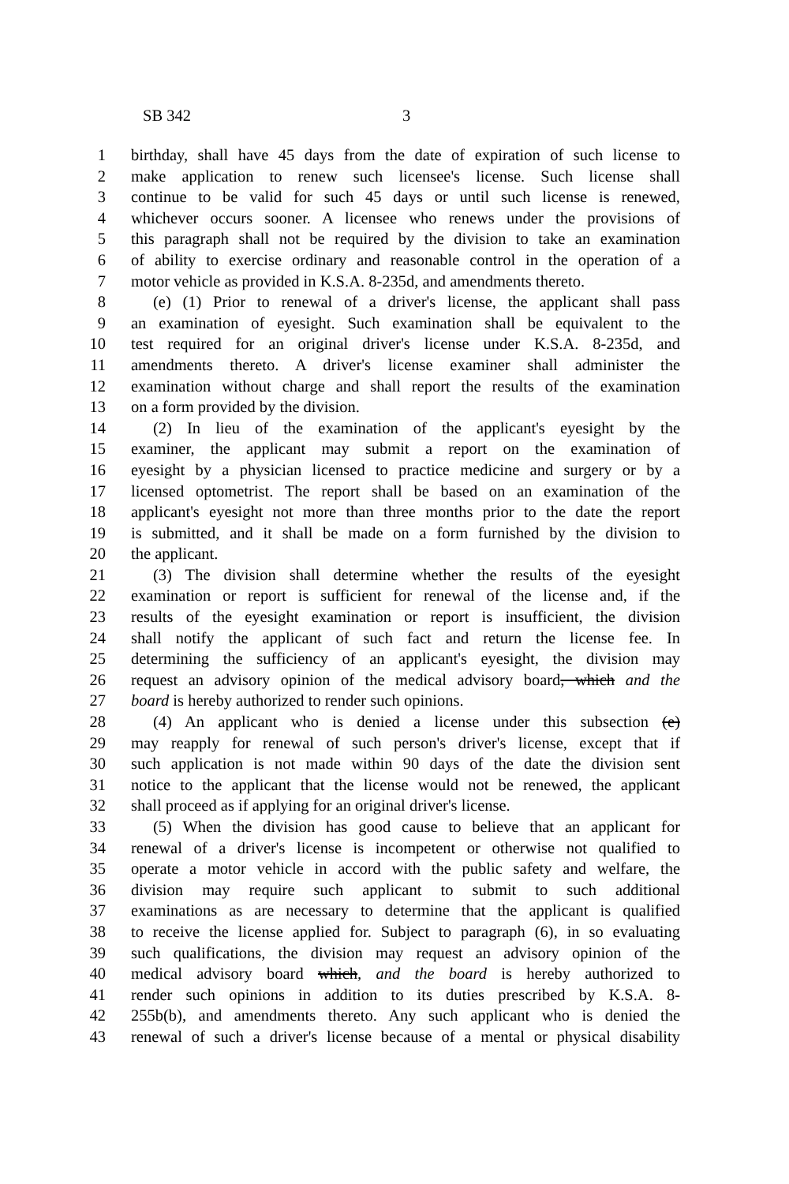SB 342 3
1 birthday, shall have 45 days from the date of expiration of such license to
2 make application to renew such licensee's license. Such license shall
3 continue to be valid for such 45 days or until such license is renewed,
4 whichever occurs sooner. A licensee who renews under the provisions of
5 this paragraph shall not be required by the division to take an examination
6 of ability to exercise ordinary and reasonable control in the operation of a
7 motor vehicle as provided in K.S.A. 8-235d, and amendments thereto.
8 (e) (1) Prior to renewal of a driver's license, the applicant shall pass
9 an examination of eyesight. Such examination shall be equivalent to the
10 test required for an original driver's license under K.S.A. 8-235d, and
11 amendments thereto. A driver's license examiner shall administer the
12 examination without charge and shall report the results of the examination
13 on a form provided by the division.
14 (2) In lieu of the examination of the applicant's eyesight by the
15 examiner, the applicant may submit a report on the examination of
16 eyesight by a physician licensed to practice medicine and surgery or by a
17 licensed optometrist. The report shall be based on an examination of the
18 applicant's eyesight not more than three months prior to the date the report
19 is submitted, and it shall be made on a form furnished by the division to
20 the applicant.
21 (3) The division shall determine whether the results of the eyesight
22 examination or report is sufficient for renewal of the license and, if the
23 results of the eyesight examination or report is insufficient, the division
24 shall notify the applicant of such fact and return the license fee. In
25 determining the sufficiency of an applicant's eyesight, the division may
26 request an advisory opinion of the medical advisory board, which and the
27 board is hereby authorized to render such opinions.
28 (4) An applicant who is denied a license under this subsection (e)
29 may reapply for renewal of such person's driver's license, except that if
30 such application is not made within 90 days of the date the division sent
31 notice to the applicant that the license would not be renewed, the applicant
32 shall proceed as if applying for an original driver's license.
33 (5) When the division has good cause to believe that an applicant for
34 renewal of a driver's license is incompetent or otherwise not qualified to
35 operate a motor vehicle in accord with the public safety and welfare, the
36 division may require such applicant to submit to such additional
37 examinations as are necessary to determine that the applicant is qualified
38 to receive the license applied for. Subject to paragraph (6), in so evaluating
39 such qualifications, the division may request an advisory opinion of the
40 medical advisory board which, and the board is hereby authorized to
41 render such opinions in addition to its duties prescribed by K.S.A. 8-
42 255b(b), and amendments thereto. Any such applicant who is denied the
43 renewal of such a driver's license because of a mental or physical disability